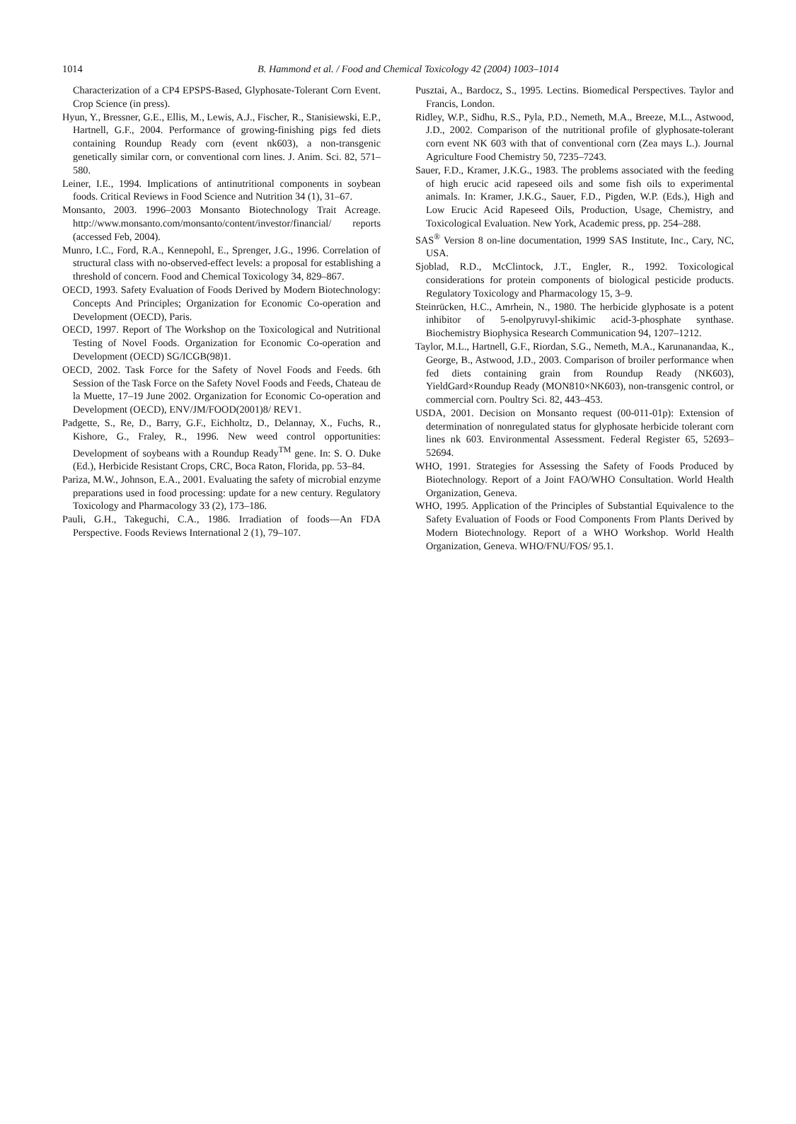1014
B. Hammond et al. / Food and Chemical Toxicology 42 (2004) 1003–1014
Characterization of a CP4 EPSPS-Based, Glyphosate-Tolerant Corn Event. Crop Science (in press).
Hyun, Y., Bressner, G.E., Ellis, M., Lewis, A.J., Fischer, R., Stanisiewski, E.P., Hartnell, G.F., 2004. Performance of growing-finishing pigs fed diets containing Roundup Ready corn (event nk603), a non-transgenic genetically similar corn, or conventional corn lines. J. Anim. Sci. 82, 571–580.
Leiner, I.E., 1994. Implications of antinutritional components in soybean foods. Critical Reviews in Food Science and Nutrition 34 (1), 31–67.
Monsanto, 2003. 1996–2003 Monsanto Biotechnology Trait Acreage. http://www.monsanto.com/monsanto/content/investor/financial/ reports (accessed Feb, 2004).
Munro, I.C., Ford, R.A., Kennepohl, E., Sprenger, J.G., 1996. Correlation of structural class with no-observed-effect levels: a proposal for establishing a threshold of concern. Food and Chemical Toxicology 34, 829–867.
OECD, 1993. Safety Evaluation of Foods Derived by Modern Biotechnology: Concepts And Principles; Organization for Economic Co-operation and Development (OECD), Paris.
OECD, 1997. Report of The Workshop on the Toxicological and Nutritional Testing of Novel Foods. Organization for Economic Co-operation and Development (OECD) SG/ICGB(98)1.
OECD, 2002. Task Force for the Safety of Novel Foods and Feeds. 6th Session of the Task Force on the Safety Novel Foods and Feeds, Chateau de la Muette, 17–19 June 2002. Organization for Economic Co-operation and Development (OECD), ENV/JM/FOOD(2001)8/ REV1.
Padgette, S., Re, D., Barry, G.F., Eichholtz, D., Delannay, X., Fuchs, R., Kishore, G., Fraley, R., 1996. New weed control opportunities: Development of soybeans with a Roundup Ready<sup>TM</sup> gene. In: S. O. Duke (Ed.), Herbicide Resistant Crops, CRC, Boca Raton, Florida, pp. 53–84.
Pariza, M.W., Johnson, E.A., 2001. Evaluating the safety of microbial enzyme preparations used in food processing: update for a new century. Regulatory Toxicology and Pharmacology 33 (2), 173–186.
Pauli, G.H., Takeguchi, C.A., 1986. Irradiation of foods—An FDA Perspective. Foods Reviews International 2 (1), 79–107.
Pusztai, A., Bardocz, S., 1995. Lectins. Biomedical Perspectives. Taylor and Francis, London.
Ridley, W.P., Sidhu, R.S., Pyla, P.D., Nemeth, M.A., Breeze, M.L., Astwood, J.D., 2002. Comparison of the nutritional profile of glyphosate-tolerant corn event NK 603 with that of conventional corn (Zea mays L.). Journal Agriculture Food Chemistry 50, 7235–7243.
Sauer, F.D., Kramer, J.K.G., 1983. The problems associated with the feeding of high erucic acid rapeseed oils and some fish oils to experimental animals. In: Kramer, J.K.G., Sauer, F.D., Pigden, W.P. (Eds.), High and Low Erucic Acid Rapeseed Oils, Production, Usage, Chemistry, and Toxicological Evaluation. New York, Academic press, pp. 254–288.
SAS<sup>®</sup> Version 8 on-line documentation, 1999 SAS Institute, Inc., Cary, NC, USA.
Sjoblad, R.D., McClintock, J.T., Engler, R., 1992. Toxicological considerations for protein components of biological pesticide products. Regulatory Toxicology and Pharmacology 15, 3–9.
Steinrücken, H.C., Amrhein, N., 1980. The herbicide glyphosate is a potent inhibitor of 5-enolpyruvyl-shikimic acid-3-phosphate synthase. Biochemistry Biophysica Research Communication 94, 1207–1212.
Taylor, M.L., Hartnell, G.F., Riordan, S.G., Nemeth, M.A., Karunanandaa, K., George, B., Astwood, J.D., 2003. Comparison of broiler performance when fed diets containing grain from Roundup Ready (NK603), YieldGard×Roundup Ready (MON810×NK603), non-transgenic control, or commercial corn. Poultry Sci. 82, 443–453.
USDA, 2001. Decision on Monsanto request (00-011-01p): Extension of determination of nonregulated status for glyphosate herbicide tolerant corn lines nk 603. Environmental Assessment. Federal Register 65, 52693–52694.
WHO, 1991. Strategies for Assessing the Safety of Foods Produced by Biotechnology. Report of a Joint FAO/WHO Consultation. World Health Organization, Geneva.
WHO, 1995. Application of the Principles of Substantial Equivalence to the Safety Evaluation of Foods or Food Components From Plants Derived by Modern Biotechnology. Report of a WHO Workshop. World Health Organization, Geneva. WHO/FNU/FOS/ 95.1.